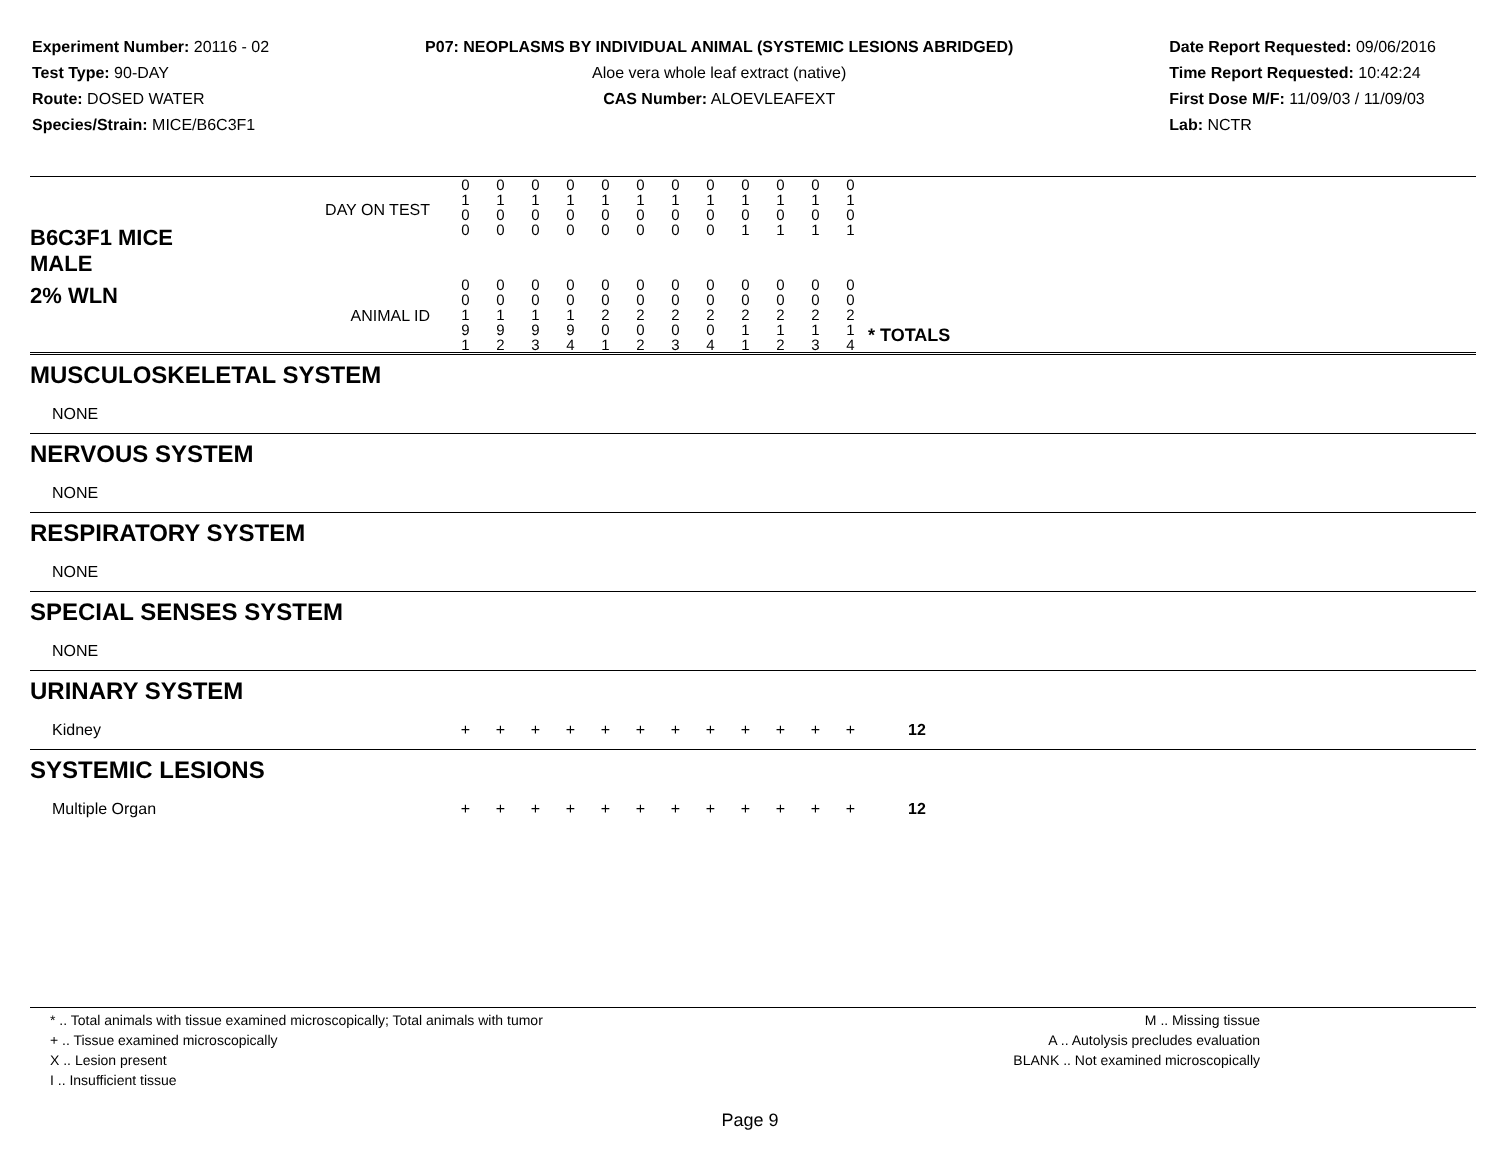Experiment Number: 20116 - 02
Test Type: 90-DAY
Route: DOSED WATER
Species/Strain: MICE/B6C3F1
P07: NEOPLASMS BY INDIVIDUAL ANIMAL (SYSTEMIC LESIONS ABRIDGED)
Aloe vera whole leaf extract (native)
CAS Number: ALOEVLEAFEXT
Date Report Requested: 09/06/2016
Time Report Requested: 10:42:24
First Dose M/F: 11/09/03 / 11/09/03
Lab: NCTR
| B6C3F1 MICE MALE | DAY ON TEST | 0 1 0 0 | 0 1 0 0 | 0 1 0 0 | 0 1 0 0 | 0 1 0 0 | 0 1 0 0 | 0 1 0 0 | 0 1 0 0 | 0 1 0 1 | 0 1 0 1 | 0 1 0 1 | 0 1 0 1 | | |
| 2% WLN | ANIMAL ID | 0 0 1 9 1 | 0 0 1 9 2 | 0 0 1 9 3 | 0 0 1 9 4 | 0 0 2 0 1 | 0 0 2 0 2 | 0 0 2 0 3 | 0 0 2 0 4 | 0 0 2 1 1 | 0 0 2 1 2 | 0 0 2 1 3 | 0 0 2 1 4 | | * TOTALS |
| MUSCULOSKELETAL SYSTEM | | | | | | | | | | | | | | | |
| NONE | | | | | | | | | | | | | | | |
| NERVOUS SYSTEM | | | | | | | | | | | | | | | |
| NONE | | | | | | | | | | | | | | | |
| RESPIRATORY SYSTEM | | | | | | | | | | | | | | | |
| NONE | | | | | | | | | | | | | | | |
| SPECIAL SENSES SYSTEM | | | | | | | | | | | | | | | |
| NONE | | | | | | | | | | | | | | | |
| URINARY SYSTEM | | | | | | | | | | | | | | | |
| Kidney | | + | + | + | + | + | + | + | + | + | + | + | + | | 12 |
| SYSTEMIC LESIONS | | | | | | | | | | | | | | | |
| Multiple Organ | | + | + | + | + | + | + | + | + | + | + | + | + | | 12 |
* .. Total animals with tissue examined microscopically; Total animals with tumor
+ .. Tissue examined microscopically
X .. Lesion present
I .. Insufficient tissue
M .. Missing tissue
A .. Autolysis precludes evaluation
BLANK .. Not examined microscopically
Page 9